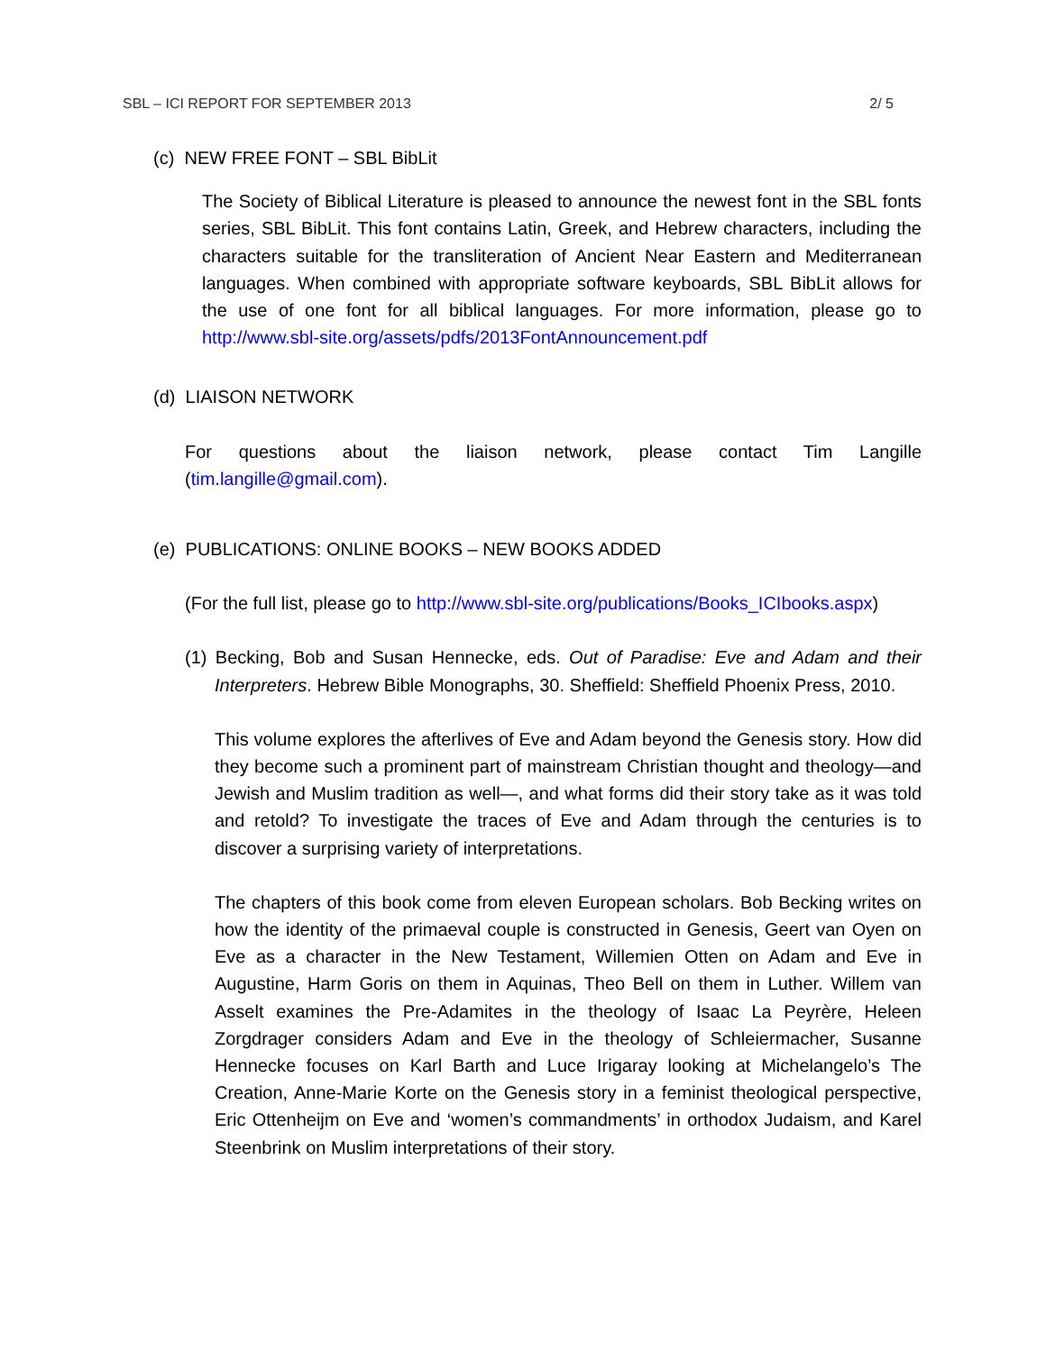SBL – ICI REPORT FOR SEPTEMBER 2013 2/ 5
(c) NEW FREE FONT – SBL BibLit
The Society of Biblical Literature is pleased to announce the newest font in the SBL fonts series, SBL BibLit. This font contains Latin, Greek, and Hebrew characters, including the characters suitable for the transliteration of Ancient Near Eastern and Mediterranean languages. When combined with appropriate software keyboards, SBL BibLit allows for the use of one font for all biblical languages. For more information, please go to http://www.sbl-site.org/assets/pdfs/2013FontAnnouncement.pdf
(d) LIAISON NETWORK
For questions about the liaison network, please contact Tim Langille (tim.langille@gmail.com).
(e) PUBLICATIONS: ONLINE BOOKS – NEW BOOKS ADDED
(For the full list, please go to http://www.sbl-site.org/publications/Books_ICIbooks.aspx)
(1) Becking, Bob and Susan Hennecke, eds. Out of Paradise: Eve and Adam and their Interpreters. Hebrew Bible Monographs, 30. Sheffield: Sheffield Phoenix Press, 2010.
This volume explores the afterlives of Eve and Adam beyond the Genesis story. How did they become such a prominent part of mainstream Christian thought and theology—and Jewish and Muslim tradition as well—, and what forms did their story take as it was told and retold? To investigate the traces of Eve and Adam through the centuries is to discover a surprising variety of interpretations.
The chapters of this book come from eleven European scholars. Bob Becking writes on how the identity of the primaeval couple is constructed in Genesis, Geert van Oyen on Eve as a character in the New Testament, Willemien Otten on Adam and Eve in Augustine, Harm Goris on them in Aquinas, Theo Bell on them in Luther. Willem van Asselt examines the Pre-Adamites in the theology of Isaac La Peyrère, Heleen Zorgdrager considers Adam and Eve in the theology of Schleiermacher, Susanne Hennecke focuses on Karl Barth and Luce Irigaray looking at Michelangelo’s The Creation, Anne-Marie Korte on the Genesis story in a feminist theological perspective, Eric Ottenheijm on Eve and ‘women’s commandments’ in orthodox Judaism, and Karel Steenbrink on Muslim interpretations of their story.